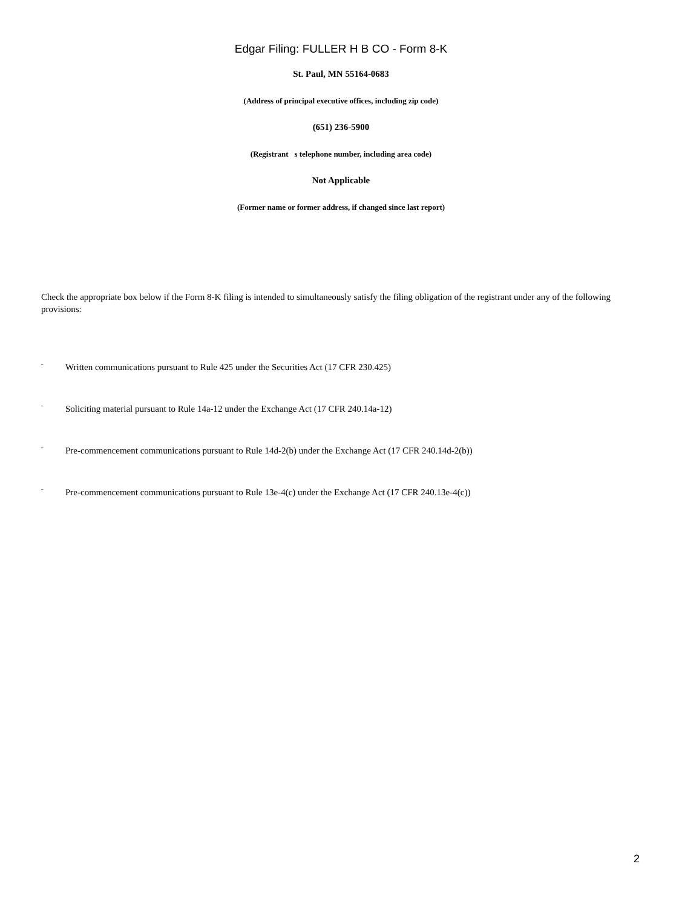Edgar Filing: FULLER H B CO - Form 8-K
St. Paul, MN 55164-0683
(Address of principal executive offices, including zip code)
(651) 236-5900
(Registrant s telephone number, including area code)
Not Applicable
(Former name or former address, if changed since last report)
Check the appropriate box below if the Form 8-K filing is intended to simultaneously satisfy the filing obligation of the registrant under any of the following provisions:
¨ Written communications pursuant to Rule 425 under the Securities Act (17 CFR 230.425)
¨ Soliciting material pursuant to Rule 14a-12 under the Exchange Act (17 CFR 240.14a-12)
¨ Pre-commencement communications pursuant to Rule 14d-2(b) under the Exchange Act (17 CFR 240.14d-2(b))
¨ Pre-commencement communications pursuant to Rule 13e-4(c) under the Exchange Act (17 CFR 240.13e-4(c))
2